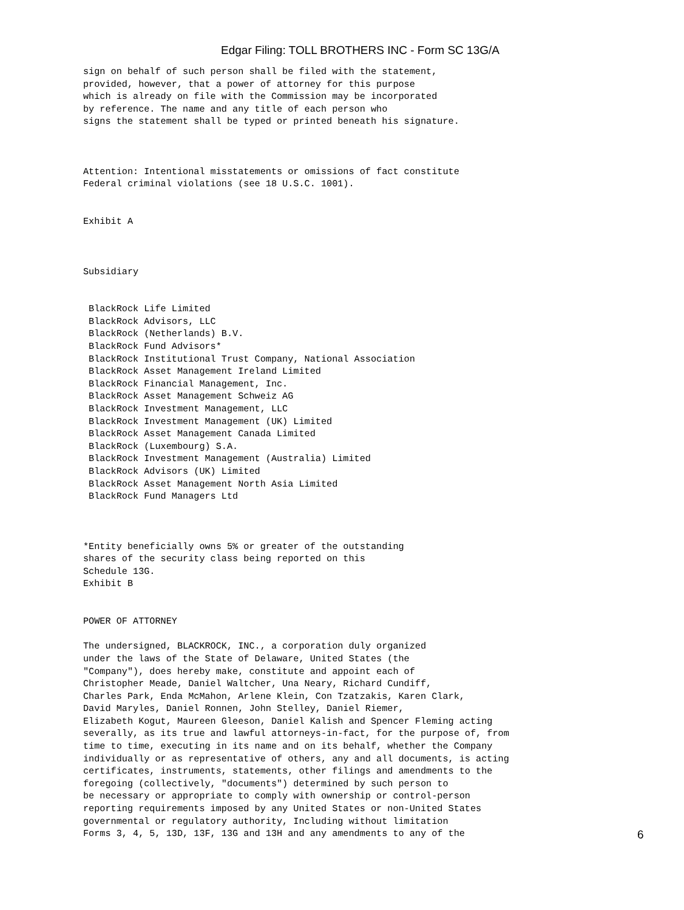Edgar Filing: TOLL BROTHERS INC - Form SC 13G/A
sign on behalf of such person shall be filed with the statement,
provided, however, that a power of attorney for this purpose
which is already on file with the Commission may be incorporated
by reference. The name and any title of each person who
signs the statement shall be typed or printed beneath his signature.



Attention: Intentional misstatements or omissions of fact constitute
Federal criminal violations (see 18 U.S.C. 1001).


Exhibit A



Subsidiary


 BlackRock Life Limited
 BlackRock Advisors, LLC
 BlackRock (Netherlands) B.V.
 BlackRock Fund Advisors*
 BlackRock Institutional Trust Company, National Association
 BlackRock Asset Management Ireland Limited
 BlackRock Financial Management, Inc.
 BlackRock Asset Management Schweiz AG
 BlackRock Investment Management, LLC
 BlackRock Investment Management (UK) Limited
 BlackRock Asset Management Canada Limited
 BlackRock (Luxembourg) S.A.
 BlackRock Investment Management (Australia) Limited
 BlackRock Advisors (UK) Limited
 BlackRock Asset Management North Asia Limited
 BlackRock Fund Managers Ltd



*Entity beneficially owns 5% or greater of the outstanding
shares of the security class being reported on this
Schedule 13G.
Exhibit B


POWER OF ATTORNEY

The undersigned, BLACKROCK, INC., a corporation duly organized
under the laws of the State of Delaware, United States (the
"Company"), does hereby make, constitute and appoint each of
Christopher Meade, Daniel Waltcher, Una Neary, Richard Cundiff,
Charles Park, Enda McMahon, Arlene Klein, Con Tzatzakis, Karen Clark,
David Maryles, Daniel Ronnen, John Stelley, Daniel Riemer,
Elizabeth Kogut, Maureen Gleeson, Daniel Kalish and Spencer Fleming acting
severally, as its true and lawful attorneys-in-fact, for the purpose of, from
time to time, executing in its name and on its behalf, whether the Company
individually or as representative of others, any and all documents, is acting
certificates, instruments, statements, other filings and amendments to the
foregoing (collectively, "documents") determined by such person to
be necessary or appropriate to comply with ownership or control-person
reporting requirements imposed by any United States or non-United States
governmental or regulatory authority, Including without limitation
Forms 3, 4, 5, 13D, 13F, 13G and 13H and any amendments to any of the
6